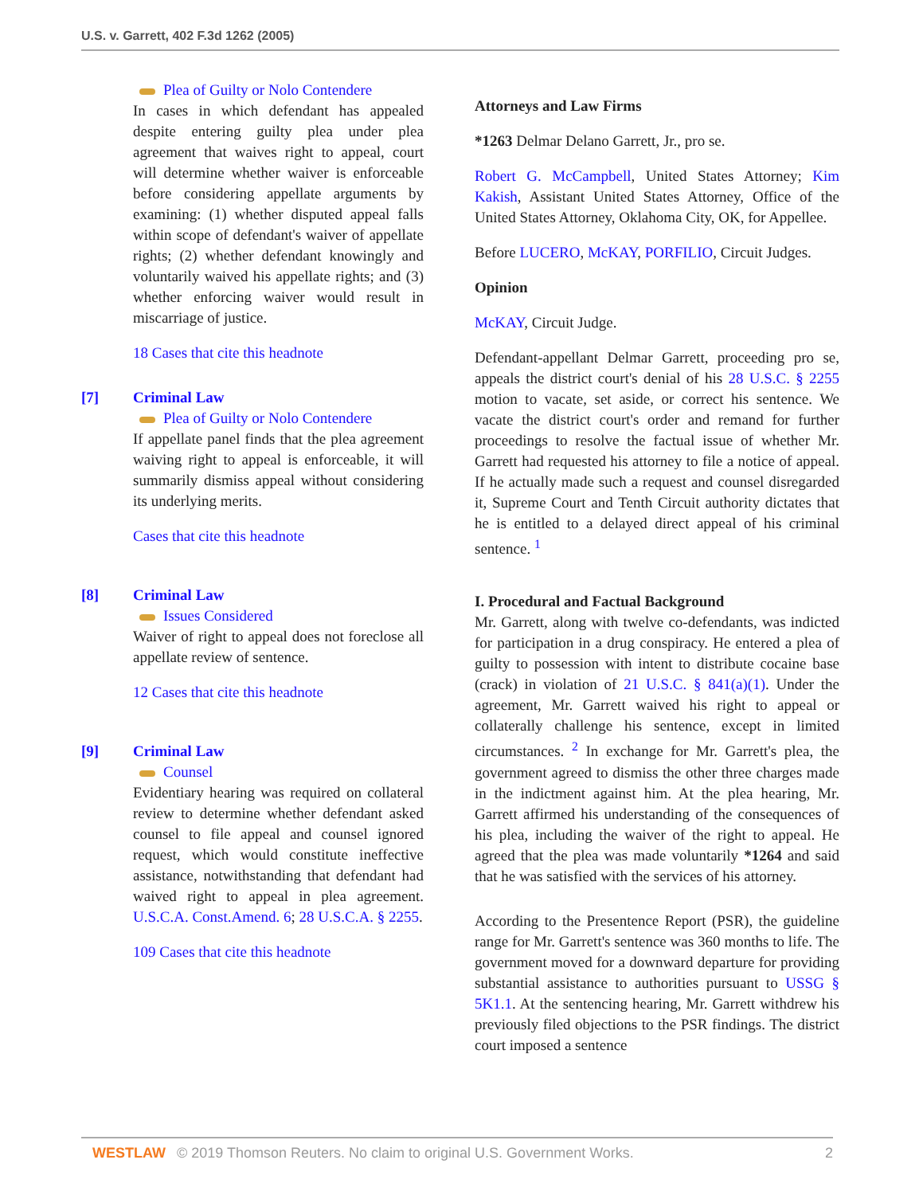U.S. v. Garrett, 402 F.3d 1262 (2005)
Plea of Guilty or Nolo Contendere
In cases in which defendant has appealed despite entering guilty plea under plea agreement that waives right to appeal, court will determine whether waiver is enforceable before considering appellate arguments by examining: (1) whether disputed appeal falls within scope of defendant's waiver of appellate rights; (2) whether defendant knowingly and voluntarily waived his appellate rights; and (3) whether enforcing waiver would result in miscarriage of justice.
18 Cases that cite this headnote
[7] Criminal Law
Plea of Guilty or Nolo Contendere
If appellate panel finds that the plea agreement waiving right to appeal is enforceable, it will summarily dismiss appeal without considering its underlying merits.
Cases that cite this headnote
[8] Criminal Law
Issues Considered
Waiver of right to appeal does not foreclose all appellate review of sentence.
12 Cases that cite this headnote
[9] Criminal Law
Counsel
Evidentiary hearing was required on collateral review to determine whether defendant asked counsel to file appeal and counsel ignored request, which would constitute ineffective assistance, notwithstanding that defendant had waived right to appeal in plea agreement. U.S.C.A. Const.Amend. 6; 28 U.S.C.A. § 2255.
109 Cases that cite this headnote
Attorneys and Law Firms
*1263 Delmar Delano Garrett, Jr., pro se.
Robert G. McCampbell, United States Attorney; Kim Kakish, Assistant United States Attorney, Office of the United States Attorney, Oklahoma City, OK, for Appellee.
Before LUCERO, McKAY, PORFILIO, Circuit Judges.
Opinion
McKAY, Circuit Judge.
Defendant-appellant Delmar Garrett, proceeding pro se, appeals the district court's denial of his 28 U.S.C. § 2255 motion to vacate, set aside, or correct his sentence. We vacate the district court's order and remand for further proceedings to resolve the factual issue of whether Mr. Garrett had requested his attorney to file a notice of appeal. If he actually made such a request and counsel disregarded it, Supreme Court and Tenth Circuit authority dictates that he is entitled to a delayed direct appeal of his criminal sentence. <sup>1</sup>
I. Procedural and Factual Background
Mr. Garrett, along with twelve co-defendants, was indicted for participation in a drug conspiracy. He entered a plea of guilty to possession with intent to distribute cocaine base (crack) in violation of 21 U.S.C. § 841(a)(1). Under the agreement, Mr. Garrett waived his right to appeal or collaterally challenge his sentence, except in limited circumstances. <sup>2</sup> In exchange for Mr. Garrett's plea, the government agreed to dismiss the other three charges made in the indictment against him. At the plea hearing, Mr. Garrett affirmed his understanding of the consequences of his plea, including the waiver of the right to appeal. He agreed that the plea was made voluntarily *1264 and said that he was satisfied with the services of his attorney.
According to the Presentence Report (PSR), the guideline range for Mr. Garrett's sentence was 360 months to life. The government moved for a downward departure for providing substantial assistance to authorities pursuant to USSG § 5K1.1. At the sentencing hearing, Mr. Garrett withdrew his previously filed objections to the PSR findings. The district court imposed a sentence
WESTLAW © 2019 Thomson Reuters. No claim to original U.S. Government Works.
2